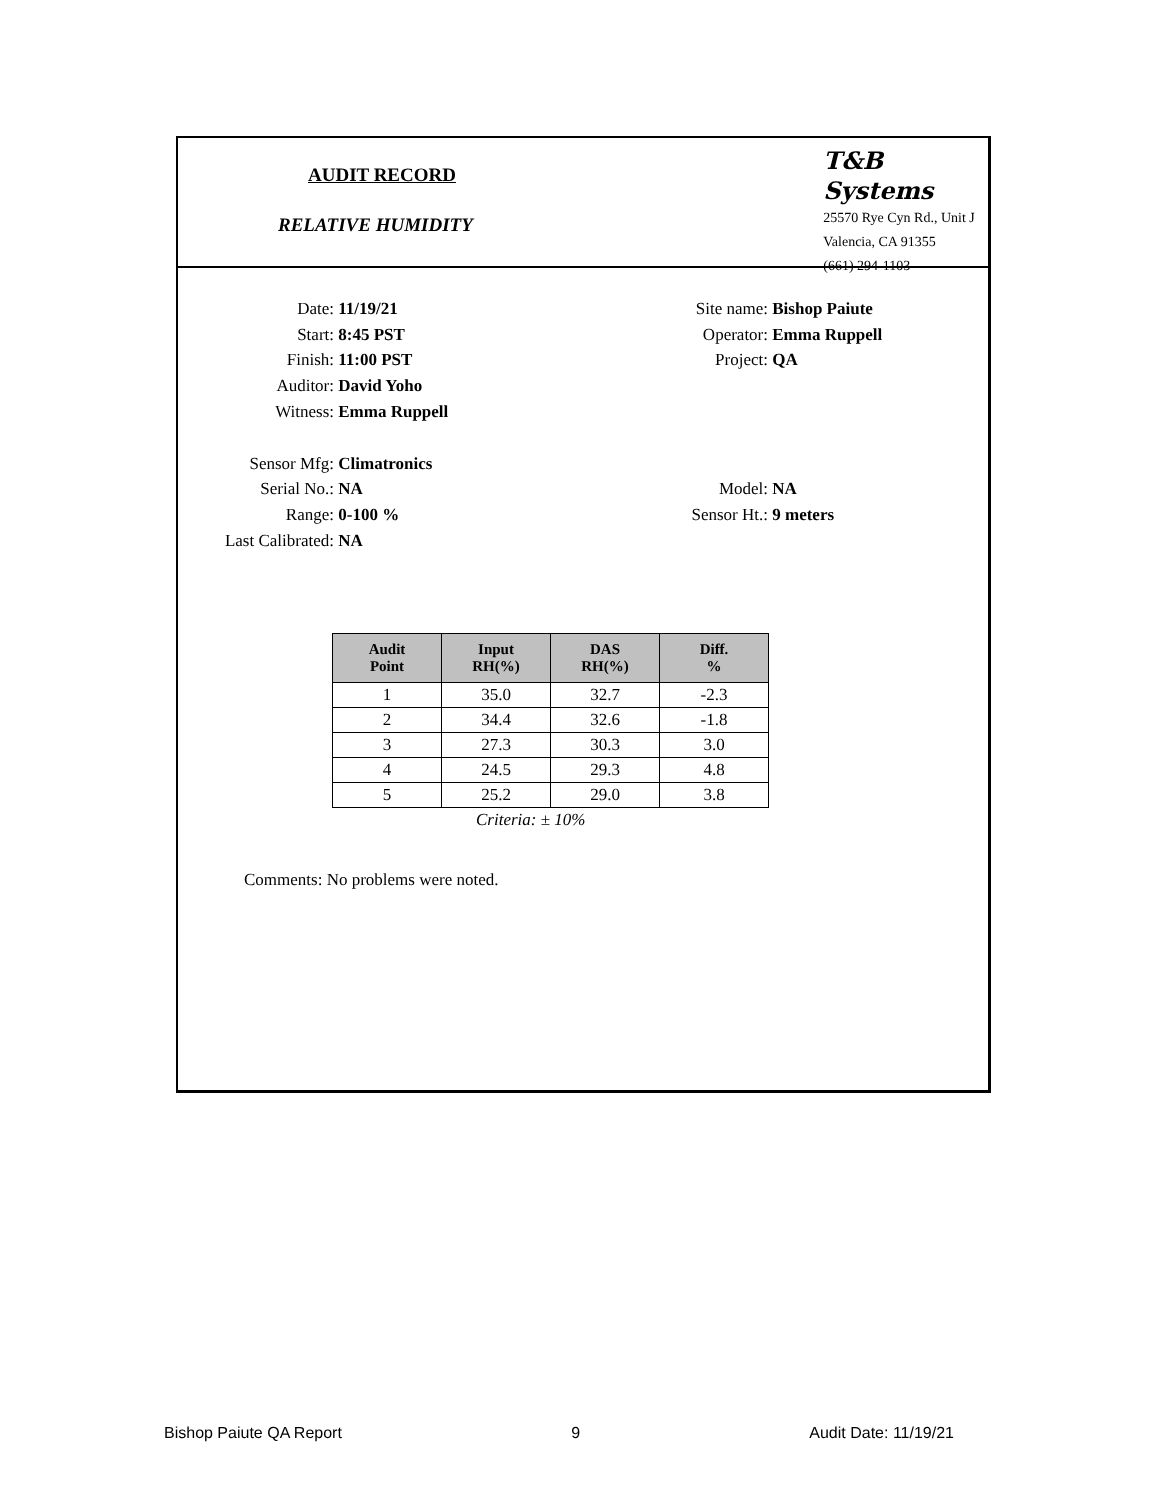AUDIT RECORD
RELATIVE HUMIDITY
T&B Systems
25570 Rye Cyn Rd., Unit J
Valencia, CA 91355
(661) 294-1103
Date: 11/19/21
Start: 8:45 PST
Finish: 11:00 PST
Auditor: David Yoho
Witness: Emma Ruppell
Sensor Mfg: Climatronics
Serial No.: NA
Range: 0-100 %
Last Calibrated: NA
Site name: Bishop Paiute
Operator: Emma Ruppell
Project: QA
Model: NA
Sensor Ht.: 9 meters
| Audit Point | Input RH(%) | DAS RH(%) | Diff. % |
| --- | --- | --- | --- |
| 1 | 35.0 | 32.7 | -2.3 |
| 2 | 34.4 | 32.6 | -1.8 |
| 3 | 27.3 | 30.3 | 3.0 |
| 4 | 24.5 | 29.3 | 4.8 |
| 5 | 25.2 | 29.0 | 3.8 |
Criteria: ± 10%
Comments: No problems were noted.
Bishop Paiute QA Report 9 Audit Date: 11/19/21